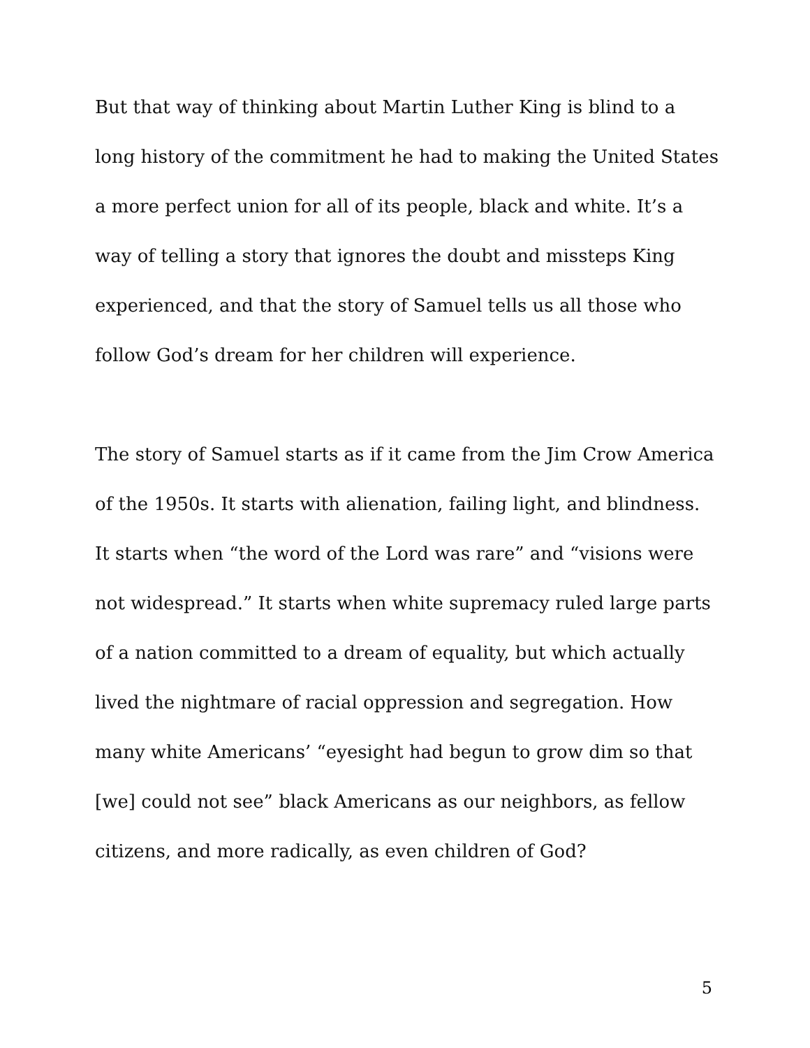But that way of thinking about Martin Luther King is blind to a long history of the commitment he had to making the United States a more perfect union for all of its people, black and white. It’s a way of telling a story that ignores the doubt and missteps King experienced, and that the story of Samuel tells us all those who follow God’s dream for her children will experience.
The story of Samuel starts as if it came from the Jim Crow America of the 1950s. It starts with alienation, failing light, and blindness. It starts when “the word of the Lord was rare” and “visions were not widespread.” It starts when white supremacy ruled large parts of a nation committed to a dream of equality, but which actually lived the nightmare of racial oppression and segregation. How many white Americans’ “eyesight had begun to grow dim so that [we] could not see” black Americans as our neighbors, as fellow citizens, and more radically, as even children of God?
5